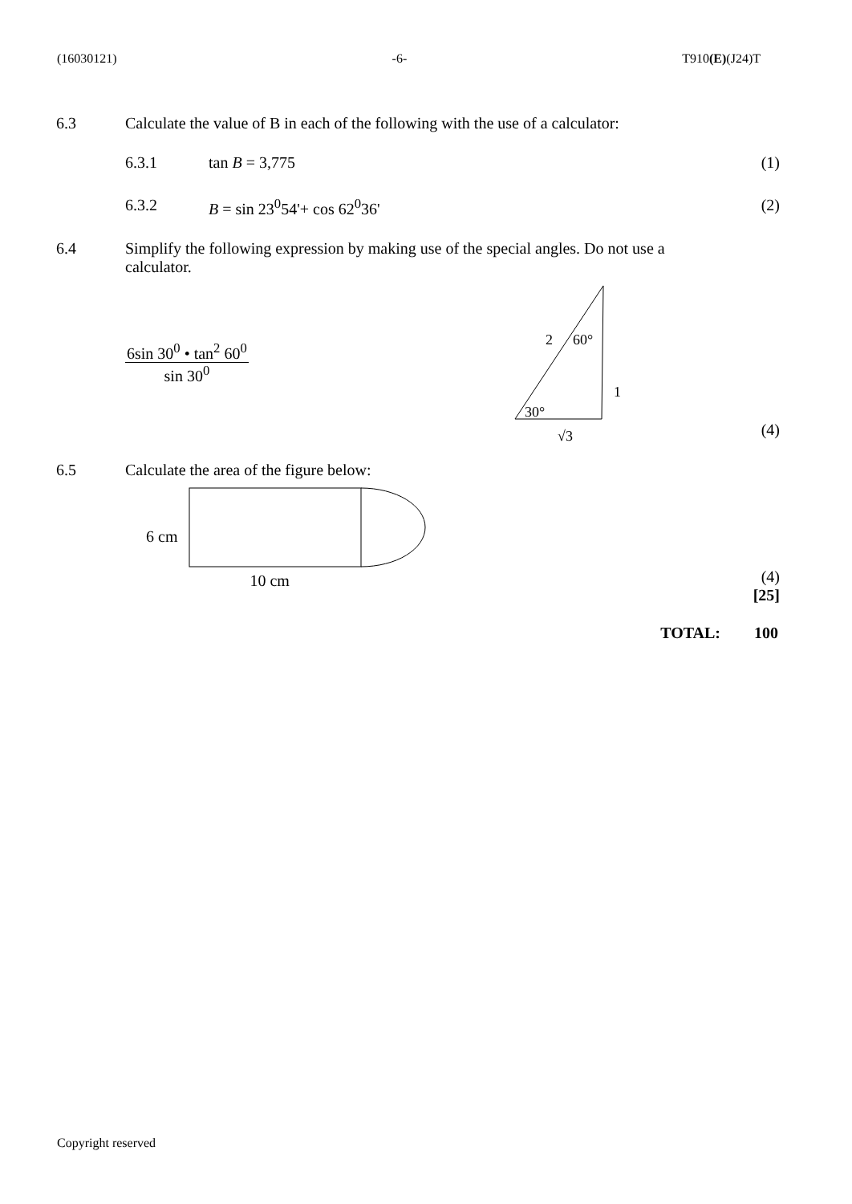(16030121) -6- T910(E)(J24)T
6.3 Calculate the value of B in each of the following with the use of a calculator:
6.3.1 tan B = 3,775 (1)
6.3.2 B = sin 23<sup>0</sup>54'+ cos 62<sup>0</sup>36' (2)
6.4 Simplify the following expression by making use of the special angles. Do not use a calculator.
6sin 30<sup>0</sup> • tan<sup>2</sup> 60<sup>0</sup>
sin 30<sup>0</sup>
2
60°
1
30°
√3
(4)
6.5 Calculate the area of the figure below:
6 cm
10 cm
(4)
[25]
TOTAL: 100
Copyright reserved